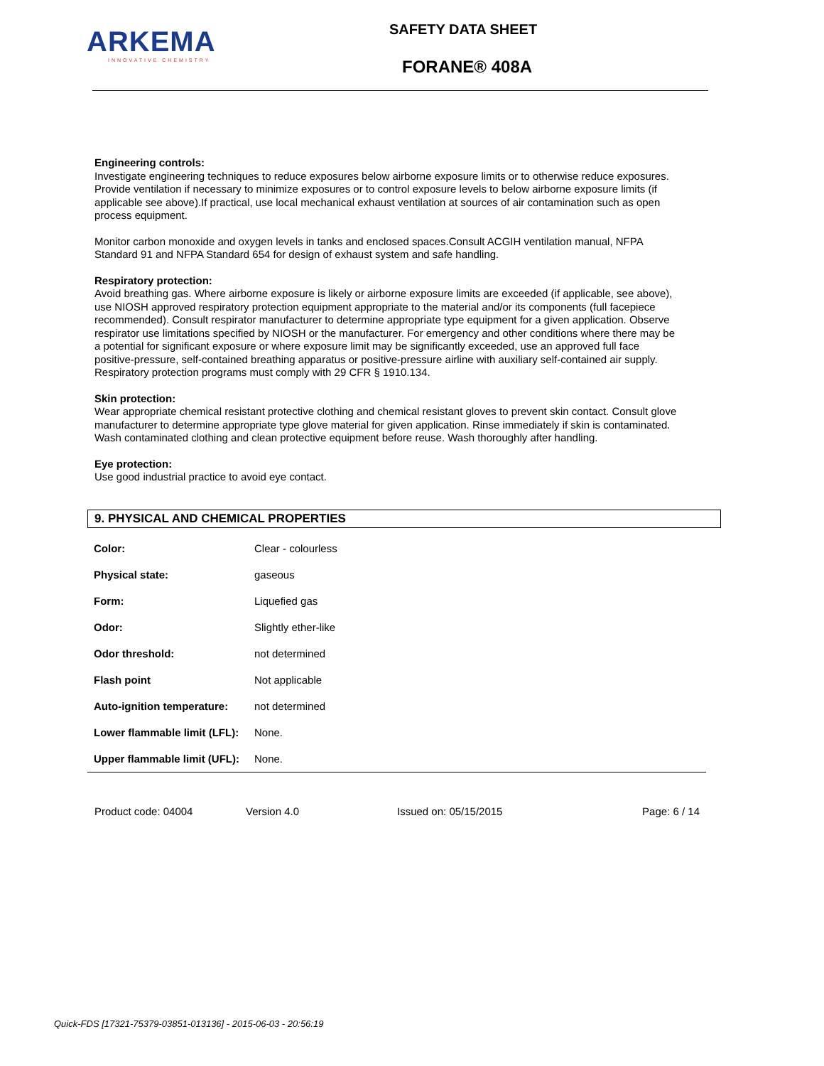ARKEMA
INNOVATIVE CHEMISTRY
SAFETY DATA SHEET
FORANE® 408A
Engineering controls:
Investigate engineering techniques to reduce exposures below airborne exposure limits or to otherwise reduce exposures. Provide ventilation if necessary to minimize exposures or to control exposure levels to below airborne exposure limits (if applicable see above).If practical, use local mechanical exhaust ventilation at sources of air contamination such as open process equipment.
Monitor carbon monoxide and oxygen levels in tanks and enclosed spaces.Consult ACGIH ventilation manual, NFPA Standard 91 and NFPA Standard 654 for design of exhaust system and safe handling.
Respiratory protection:
Avoid breathing gas. Where airborne exposure is likely or airborne exposure limits are exceeded (if applicable, see above), use NIOSH approved respiratory protection equipment appropriate to the material and/or its components (full facepiece recommended). Consult respirator manufacturer to determine appropriate type equipment for a given application. Observe respirator use limitations specified by NIOSH or the manufacturer. For emergency and other conditions where there may be a potential for significant exposure or where exposure limit may be significantly exceeded, use an approved full face positive-pressure, self-contained breathing apparatus or positive-pressure airline with auxiliary self-contained air supply. Respiratory protection programs must comply with 29 CFR § 1910.134.
Skin protection:
Wear appropriate chemical resistant protective clothing and chemical resistant gloves to prevent skin contact. Consult glove manufacturer to determine appropriate type glove material for given application. Rinse immediately if skin is contaminated. Wash contaminated clothing and clean protective equipment before reuse. Wash thoroughly after handling.
Eye protection:
Use good industrial practice to avoid eye contact.
9. PHYSICAL AND CHEMICAL PROPERTIES
| Color: | Clear - colourless |
| Physical state: | gaseous |
| Form: | Liquefied gas |
| Odor: | Slightly ether-like |
| Odor threshold: | not determined |
| Flash point | Not applicable |
| Auto-ignition temperature: | not determined |
| Lower flammable limit (LFL): | None. |
| Upper flammable limit (UFL): | None. |
Product code: 04004 Version 4.0 Issued on: 05/15/2015 Page: 6 / 14
Quick-FDS [17321-75379-03851-013136] - 2015-06-03 - 20:56:19